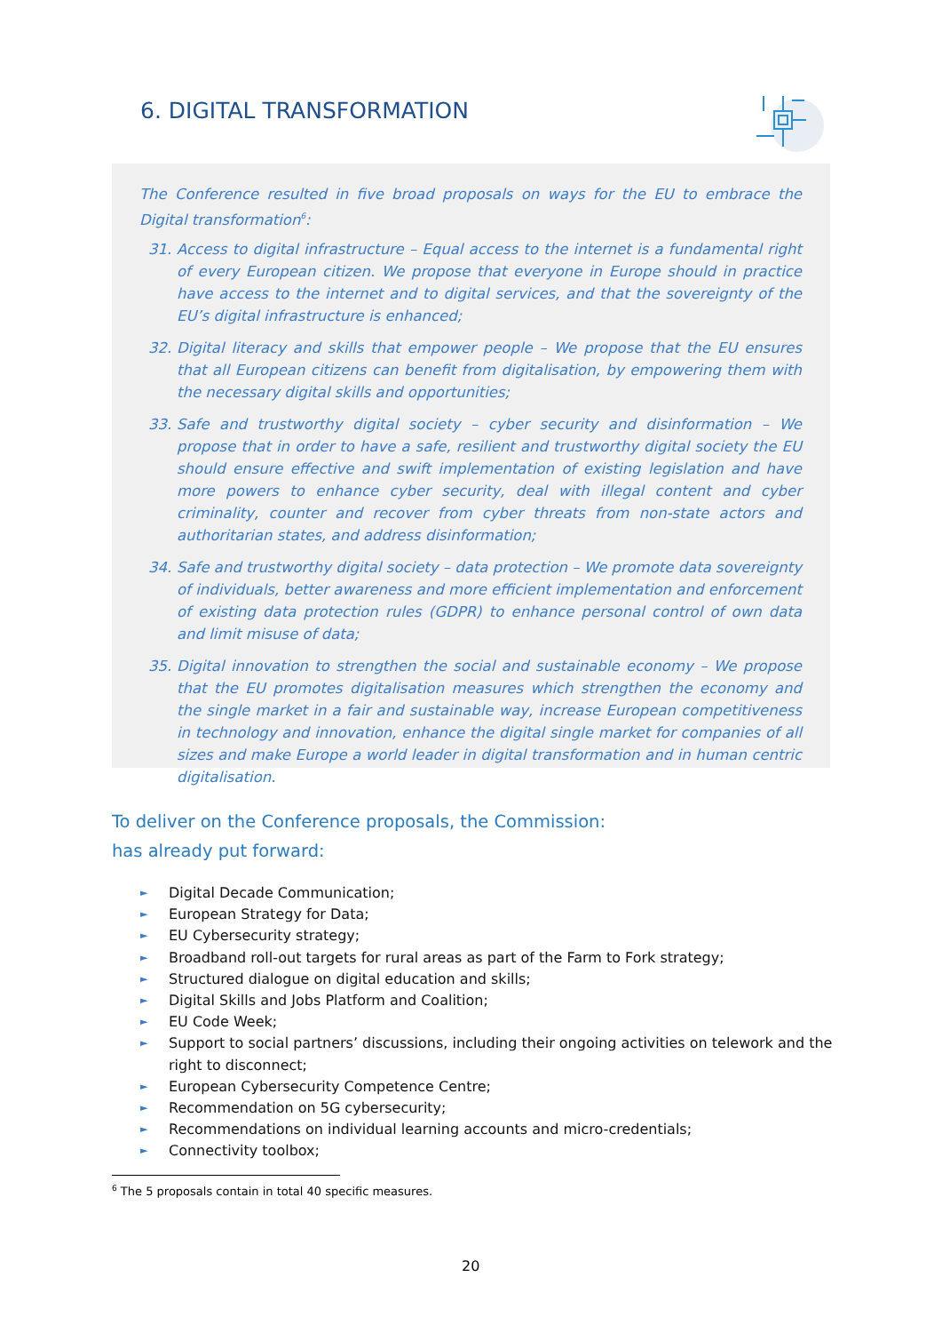6. DIGITAL TRANSFORMATION
The Conference resulted in five broad proposals on ways for the EU to embrace the Digital transformation<sup>6</sup>:
31. Access to digital infrastructure – Equal access to the internet is a fundamental right of every European citizen. We propose that everyone in Europe should in practice have access to the internet and to digital services, and that the sovereignty of the EU’s digital infrastructure is enhanced;
32. Digital literacy and skills that empower people – We propose that the EU ensures that all European citizens can benefit from digitalisation, by empowering them with the necessary digital skills and opportunities;
33. Safe and trustworthy digital society – cyber security and disinformation – We propose that in order to have a safe, resilient and trustworthy digital society the EU should ensure effective and swift implementation of existing legislation and have more powers to enhance cyber security, deal with illegal content and cyber criminality, counter and recover from cyber threats from non-state actors and authoritarian states, and address disinformation;
34. Safe and trustworthy digital society – data protection – We promote data sovereignty of individuals, better awareness and more efficient implementation and enforcement of existing data protection rules (GDPR) to enhance personal control of own data and limit misuse of data;
35. Digital innovation to strengthen the social and sustainable economy – We propose that the EU promotes digitalisation measures which strengthen the economy and the single market in a fair and sustainable way, increase European competitiveness in technology and innovation, enhance the digital single market for companies of all sizes and make Europe a world leader in digital transformation and in human centric digitalisation.
To deliver on the Conference proposals, the Commission:
has already put forward:
► Digital Decade Communication;
► European Strategy for Data;
► EU Cybersecurity strategy;
► Broadband roll-out targets for rural areas as part of the Farm to Fork strategy;
► Structured dialogue on digital education and skills;
► Digital Skills and Jobs Platform and Coalition;
► EU Code Week;
► Support to social partners’ discussions, including their ongoing activities on telework and the right to disconnect;
► European Cybersecurity Competence Centre;
► Recommendation on 5G cybersecurity;
► Recommendations on individual learning accounts and micro-credentials;
► Connectivity toolbox;
<sup>6</sup> The 5 proposals contain in total 40 specific measures.
20